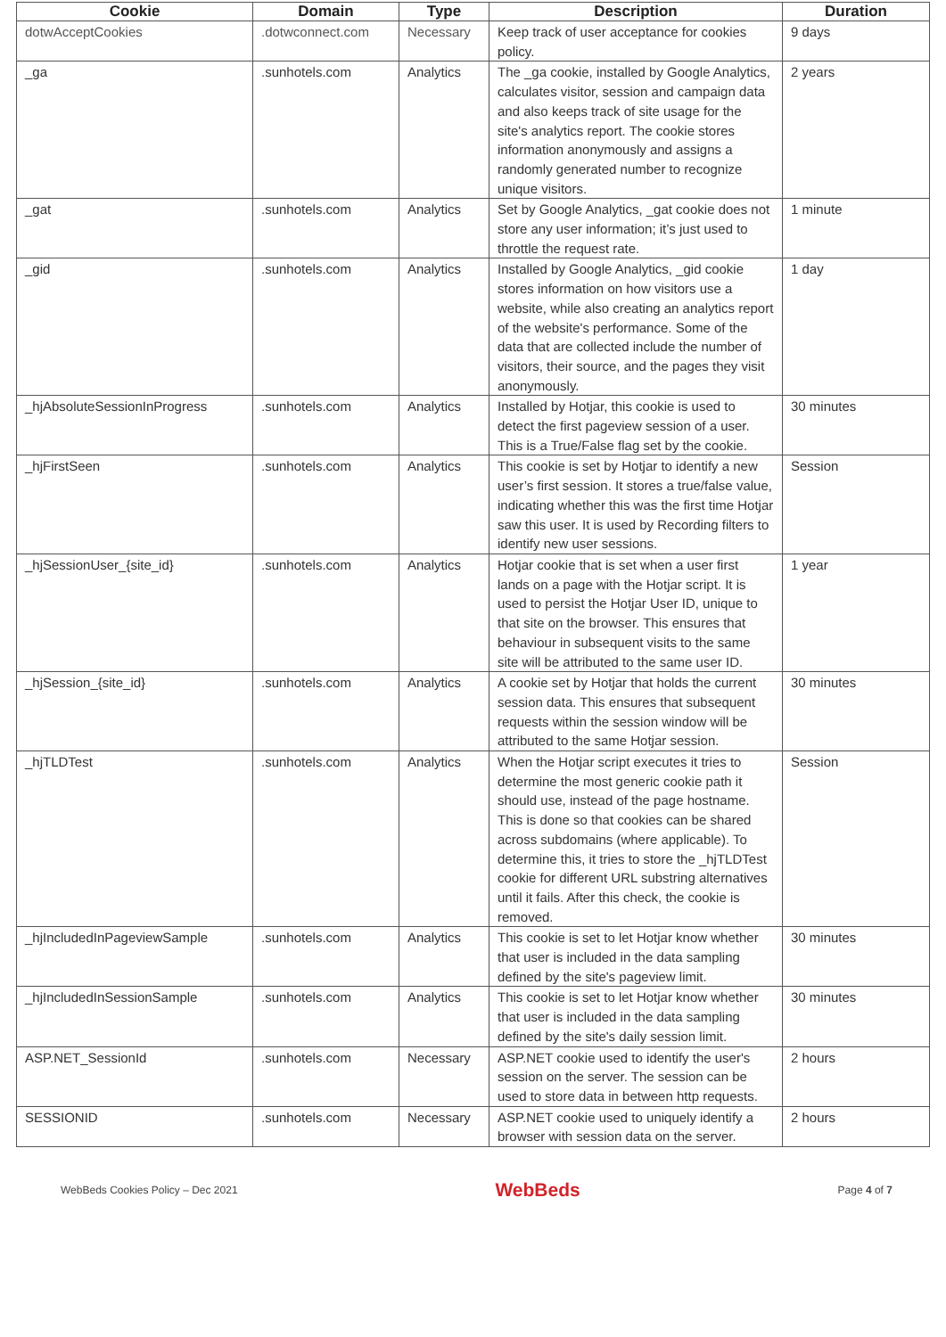| Cookie | Domain | Type | Description | Duration |
| --- | --- | --- | --- | --- |
| dotwAcceptCookies | .dotwconnect.com | Necessary | Keep track of user acceptance for cookies policy. | 9 days |
| _ga | .sunhotels.com | Analytics | The _ga cookie, installed by Google Analytics, calculates visitor, session and campaign data and also keeps track of site usage for the site's analytics report. The cookie stores information anonymously and assigns a randomly generated number to recognize unique visitors. | 2 years |
| _gat | .sunhotels.com | Analytics | Set by Google Analytics, _gat cookie does not store any user information; it’s just used to throttle the request rate. | 1 minute |
| _gid | .sunhotels.com | Analytics | Installed by Google Analytics, _gid cookie stores information on how visitors use a website, while also creating an analytics report of the website's performance. Some of the data that are collected include the number of visitors, their source, and the pages they visit anonymously. | 1 day |
| _hjAbsoluteSessionInProgress | .sunhotels.com | Analytics | Installed by Hotjar, this cookie is used to detect the first pageview session of a user. This is a True/False flag set by the cookie. | 30 minutes |
| _hjFirstSeen | .sunhotels.com | Analytics | This cookie is set by Hotjar to identify a new user’s first session. It stores a true/false value, indicating whether this was the first time Hotjar saw this user. It is used by Recording filters to identify new user sessions. | Session |
| _hjSessionUser_{site_id} | .sunhotels.com | Analytics | Hotjar cookie that is set when a user first lands on a page with the Hotjar script. It is used to persist the Hotjar User ID, unique to that site on the browser. This ensures that behaviour in subsequent visits to the same site will be attributed to the same user ID. | 1 year |
| _hjSession_{site_id} | .sunhotels.com | Analytics | A cookie set by Hotjar that holds the current session data. This ensures that subsequent requests within the session window will be attributed to the same Hotjar session. | 30 minutes |
| _hjTLDTest | .sunhotels.com | Analytics | When the Hotjar script executes it tries to determine the most generic cookie path it should use, instead of the page hostname. This is done so that cookies can be shared across subdomains (where applicable). To determine this, it tries to store the _hjTLDTest cookie for different URL substring alternatives until it fails. After this check, the cookie is removed. | Session |
| _hjIncludedInPageviewSample | .sunhotels.com | Analytics | This cookie is set to let Hotjar know whether that user is included in the data sampling defined by the site's pageview limit. | 30 minutes |
| _hjIncludedInSessionSample | .sunhotels.com | Analytics | This cookie is set to let Hotjar know whether that user is included in the data sampling defined by the site's daily session limit. | 30 minutes |
| ASP.NET_SessionId | .sunhotels.com | Necessary | ASP.NET cookie used to identify the user's session on the server. The session can be used to store data in between http requests. | 2 hours |
| SESSIONID | .sunhotels.com | Necessary | ASP.NET cookie used to uniquely identify a browser with session data on the server. | 2 hours |
WebBeds Cookies Policy – Dec 2021 WebBeds Page 4 of 7